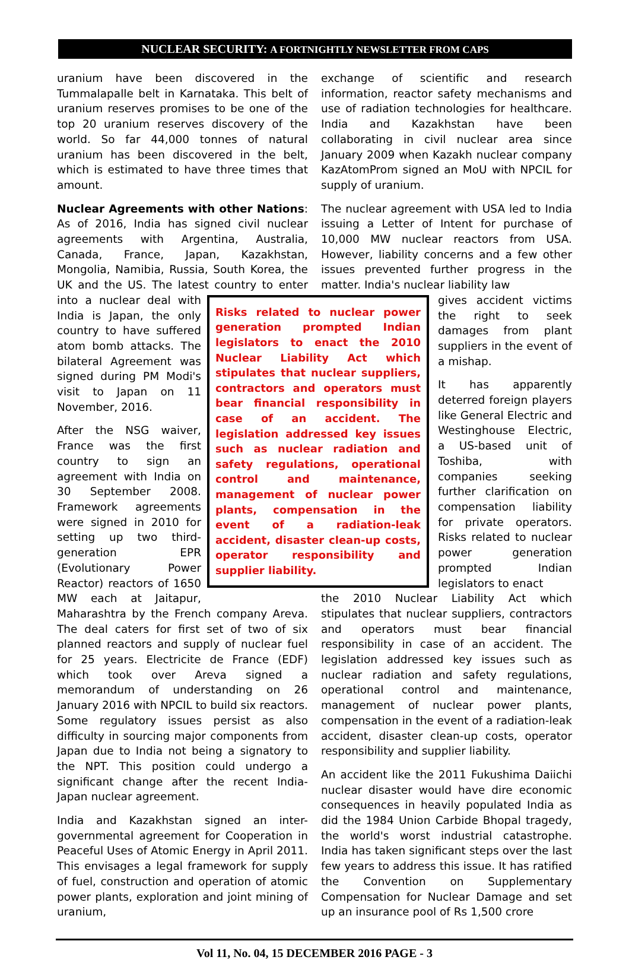NUCLEAR SECURITY: A FORTNIGHTLY NEWSLETTER FROM CAPS
uranium have been discovered in the Tummalapalle belt in Karnataka. This belt of uranium reserves promises to be one of the top 20 uranium reserves discovery of the world. So far 44,000 tonnes of natural uranium has been discovered in the belt, which is estimated to have three times that amount.
Nuclear Agreements with other Nations: As of 2016, India has signed civil nuclear agreements with Argentina, Australia, Canada, France, Japan, Kazakhstan, Mongolia, Namibia, Russia, South Korea, the UK and the US. The latest country to Risks related to nuclear power generation prompted Indian legislators to enact the 2010 Nuclear Liability Act which stipulates that nuclear suppliers, contractors and operators must bear financial responsibility in case of an accident. The legislation addressed key issues such as nuclear radiation and safety regulations, operational control and maintenance, management of nuclear power plants, compensation in the event of a radiation-leak accident, disaster clean-up costs, operator responsibility and supplier liability. enter into a nuclear deal with India is Japan, the only country to have suffered atom bomb attacks. The bilateral Agreement was signed during PM Modi's visit to Japan on 11 November, 2016.
After the NSG waiver, France was the first country to sign an agreement with India on 30 September 2008. Framework agreements were signed in 2010 for setting up two third-generation EPR (Evolutionary Power Reactor) reactors of 1650 MW each at Jaitapur, Maharashtra by the French company Areva. The deal caters for first set of two of six planned reactors and supply of nuclear fuel for 25 years. Electricite de France (EDF) which took over Areva signed a memorandum of understanding on 26 January 2016 with NPCIL to build six reactors. Some regulatory issues persist as also difficulty in sourcing major components from Japan due to India not being a signatory to the NPT. This position could undergo a significant change after the recent India-Japan nuclear agreement.
India and Kazakhstan signed an inter-governmental agreement for Cooperation in Peaceful Uses of Atomic Energy in April 2011. This envisages a legal framework for supply of fuel, construction and operation of atomic power plants, exploration and joint mining of uranium,
exchange of scientific and research information, reactor safety mechanisms and use of radiation technologies for healthcare. India and Kazakhstan have been collaborating in civil nuclear area since January 2009 when Kazakh nuclear company KazAtomProm signed an MoU with NPCIL for supply of uranium.
The nuclear agreement with USA led to India issuing a Letter of Intent for purchase of 10,000 MW nuclear reactors from USA. However, liability concerns and a few other issues prevented further progress in the matter. India's nuclear liability law
gives accident victims the right to seek damages from plant suppliers in the event of a mishap.
It has apparently deterred foreign players like General Electric and Westinghouse Electric, a US-based unit of Toshiba, with companies seeking further clarification on compensation liability for private operators. Risks related to nuclear power generation prompted Indian legislators to enact
the 2010 Nuclear Liability Act which stipulates that nuclear suppliers, contractors and operators must bear financial responsibility in case of an accident. The legislation addressed key issues such as nuclear radiation and safety regulations, operational control and maintenance, management of nuclear power plants, compensation in the event of a radiation-leak accident, disaster clean-up costs, operator responsibility and supplier liability.
An accident like the 2011 Fukushima Daiichi nuclear disaster would have dire economic consequences in heavily populated India as did the 1984 Union Carbide Bhopal tragedy, the world's worst industrial catastrophe. India has taken significant steps over the last few years to address this issue. It has ratified the Convention on Supplementary Compensation for Nuclear Damage and set up an insurance pool of Rs 1,500 crore
Vol 11, No. 04, 15 DECEMBER 2016 PAGE - 3